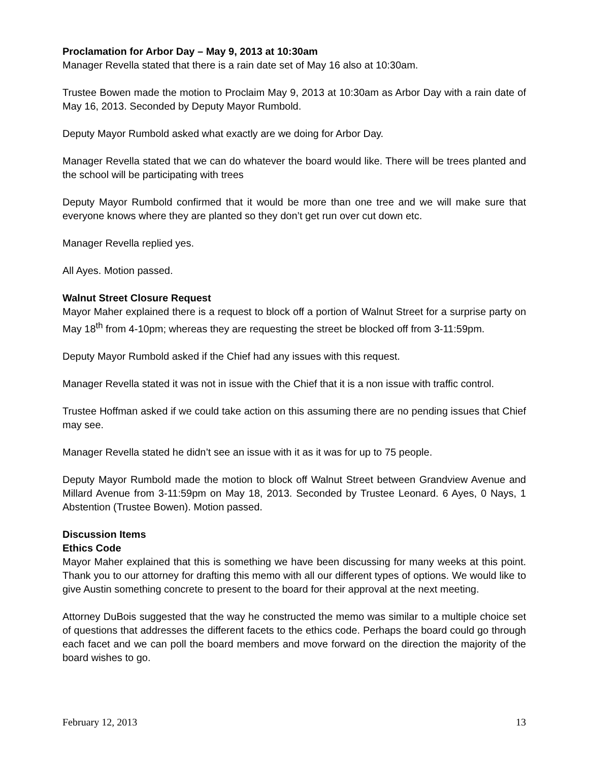Proclamation for Arbor Day – May 9, 2013 at 10:30am
Manager Revella stated that there is a rain date set of May 16 also at 10:30am.
Trustee Bowen made the motion to Proclaim May 9, 2013 at 10:30am as Arbor Day with a rain date of May 16, 2013. Seconded by Deputy Mayor Rumbold.
Deputy Mayor Rumbold asked what exactly are we doing for Arbor Day.
Manager Revella stated that we can do whatever the board would like. There will be trees planted and the school will be participating with trees
Deputy Mayor Rumbold confirmed that it would be more than one tree and we will make sure that everyone knows where they are planted so they don’t get run over cut down etc.
Manager Revella replied yes.
All Ayes. Motion passed.
Walnut Street Closure Request
Mayor Maher explained there is a request to block off a portion of Walnut Street for a surprise party on May 18<sup>th</sup> from 4-10pm; whereas they are requesting the street be blocked off from 3-11:59pm.
Deputy Mayor Rumbold asked if the Chief had any issues with this request.
Manager Revella stated it was not in issue with the Chief that it is a non issue with traffic control.
Trustee Hoffman asked if we could take action on this assuming there are no pending issues that Chief may see.
Manager Revella stated he didn’t see an issue with it as it was for up to 75 people.
Deputy Mayor Rumbold made the motion to block off Walnut Street between Grandview Avenue and Millard Avenue from 3-11:59pm on May 18, 2013. Seconded by Trustee Leonard. 6 Ayes, 0 Nays, 1 Abstention (Trustee Bowen). Motion passed.
Discussion Items
Ethics Code
Mayor Maher explained that this is something we have been discussing for many weeks at this point. Thank you to our attorney for drafting this memo with all our different types of options. We would like to give Austin something concrete to present to the board for their approval at the next meeting.
Attorney DuBois suggested that the way he constructed the memo was similar to a multiple choice set of questions that addresses the different facets to the ethics code. Perhaps the board could go through each facet and we can poll the board members and move forward on the direction the majority of the board wishes to go.
February 12, 2013 13